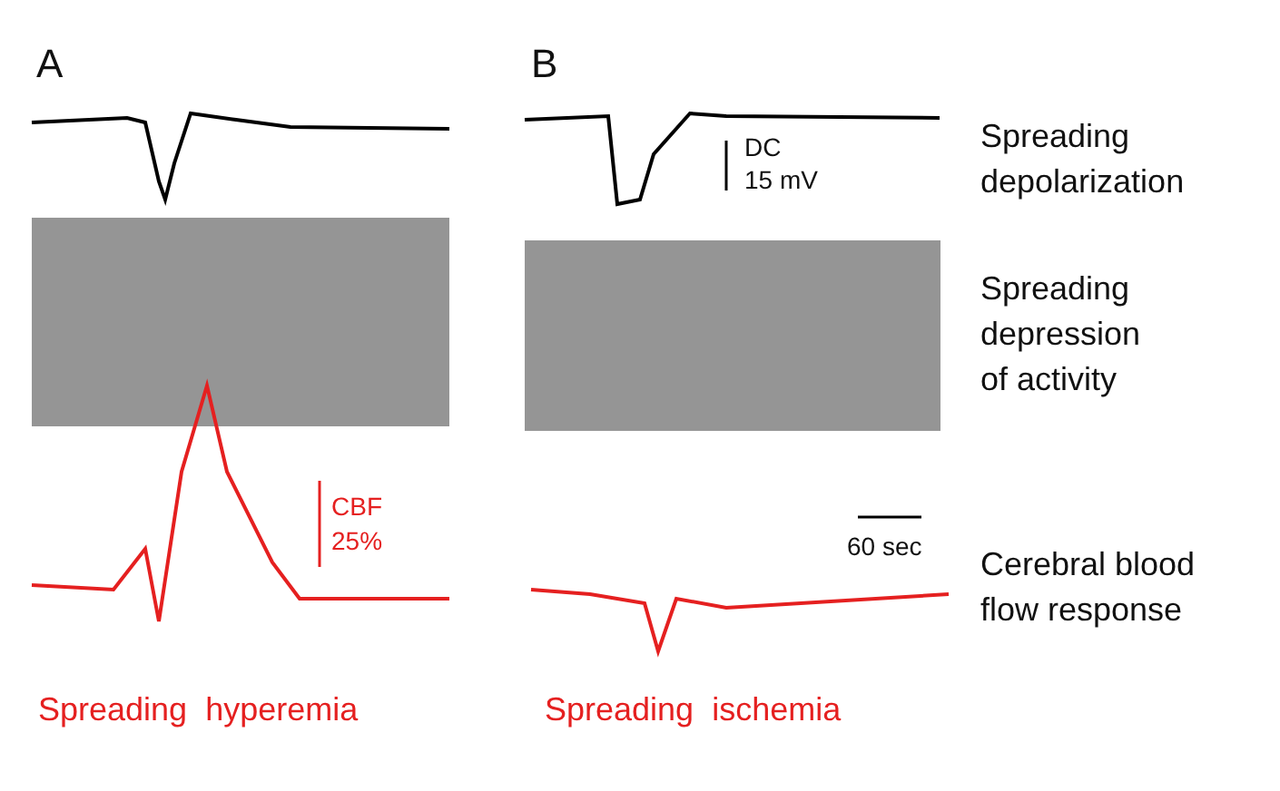A B
DC
15 mV
CBF
25%
60 sec
Spreading
depolarization
Spreading
depression
of activity
Cerebral blood
flow response
Spreading hyperemia Spreading ischemia